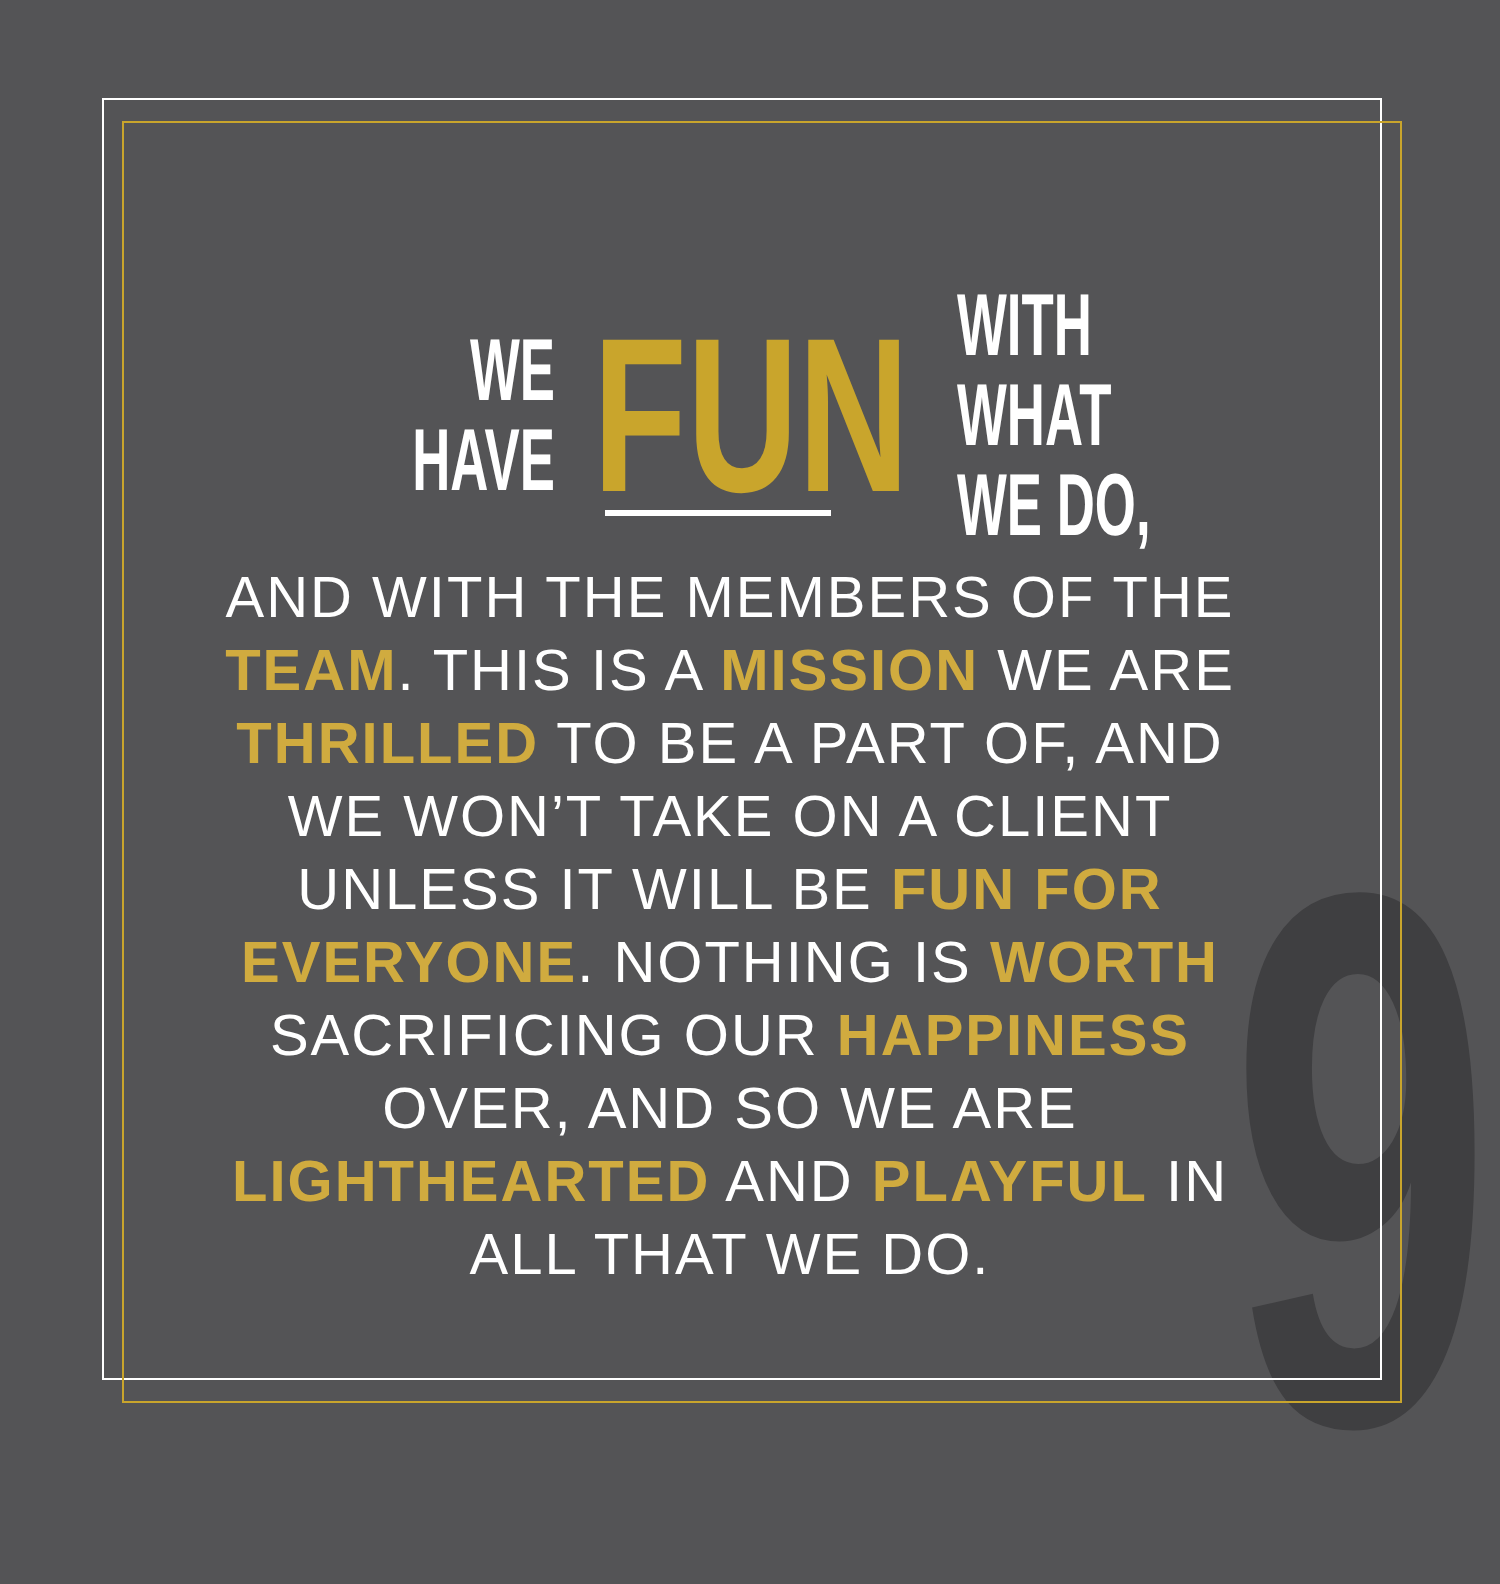9
WE
HAVE
FUN
WITH WHAT
WE DO,
AND WITH THE MEMBERS OF THE TEAM. THIS IS A MISSION WE ARE THRILLED TO BE A PART OF, AND WE WON’T TAKE ON A CLIENT UNLESS IT WILL BE FUN FOR EVERYONE. NOTHING IS WORTH SACRIFICING OUR HAPPINESS OVER, AND SO WE ARE LIGHTHEARTED AND PLAYFUL IN ALL THAT WE DO.